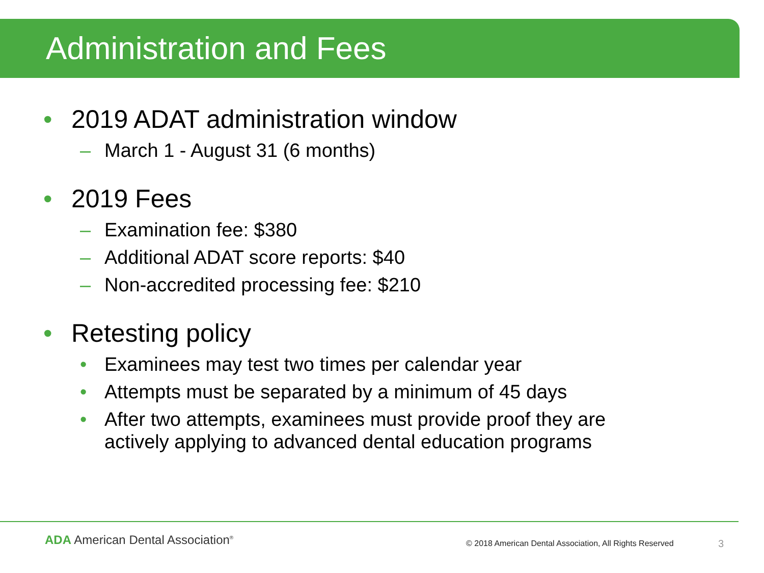Administration and Fees
• 2019 ADAT administration window
– March 1 - August 31 (6 months)
• 2019 Fees
– Examination fee: $380
– Additional ADAT score reports: $40
– Non-accredited processing fee: $210
• Retesting policy
• Examinees may test two times per calendar year
• Attempts must be separated by a minimum of 45 days
• After two attempts, examinees must provide proof they are
actively applying to advanced dental education programs
ADA American Dental Association<sup>®</sup>
© 2018 American Dental Association, All Rights Reserved
3